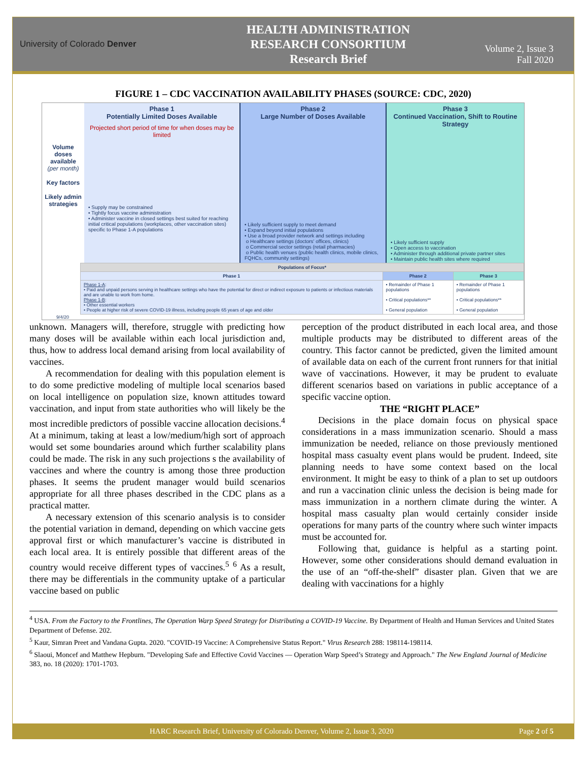University of Colorado Denver
HEALTH ADMINISTRATION
RESEARCH CONSORTIUM
Research Brief
Volume 2, Issue 3
Fall 2020
FIGURE 1 – CDC VACCINATION AVAILABILITY PHASES (SOURCE: CDC, 2020)
Volume doses available (per month)
Key factors
Likely admin strategies
Phase 1
Potentially Limited Doses Available
Projected short period of time for when doses may be limited
• Supply may be constrained
• Tightly focus vaccine administration
• Administer vaccine in closed settings best suited for reaching initial critical populations (workplaces, other vaccination sites) specific to Phase 1-A populations
Phase 2
Large Number of Doses Available
• Likely sufficient supply to meet demand
• Expand beyond initial populations
• Use a broad provider network and settings including
o Healthcare settings (doctors' offices, clinics)
o Commercial sector settings (retail pharmacies)
o Public health venues (public health clinics, mobile clinics, FQHCs, community settings)
Phase 3
Continued Vaccination, Shift to Routine Strategy
• Likely sufficient supply
• Open access to vaccination
• Administer through additional private partner sites
• Maintain public health sites where required
| Populations of Focus* | | |
| --- | --- | --- |
| Phase 1 | Phase 2 | Phase 3 |
| Phase 1-A : • Paid and unpaid persons serving in healthcare settings who have the potential for direct or indirect exposure to patients or infectious materials and are unable to work from home. Phase 1-B : • Other essential workers • People at higher risk of severe COVID-19 illness, including people 65 years of age and older | • Remainder of Phase 1 populations • Critical populations** • General population | • Remainder of Phase 1 populations • Critical populations** • General population |
9/4/20
unknown. Managers will, therefore, struggle with predicting how many doses will be available within each local jurisdiction and, thus, how to address local demand arising from local availability of vaccines.
A recommendation for dealing with this population element is to do some predictive modeling of multiple local scenarios based on local intelligence on population size, known attitudes toward vaccination, and input from state authorities who will likely be the most incredible predictors of possible vaccine allocation decisions.<sup>4</sup> At a minimum, taking at least a low/medium/high sort of approach would set some boundaries around which further scalability plans could be made. The risk in any such projections s the availability of vaccines and where the country is among those three production phases. It seems the prudent manager would build scenarios appropriate for all three phases described in the CDC plans as a practical matter.
A necessary extension of this scenario analysis is to consider the potential variation in demand, depending on which vaccine gets approval first or which manufacturer’s vaccine is distributed in each local area. It is entirely possible that different areas of the country would receive different types of vaccines.<sup>5</sup> <sup>6</sup> As a result, there may be differentials in the community uptake of a particular vaccine based on public
perception of the product distributed in each local area, and those multiple products may be distributed to different areas of the country. This factor cannot be predicted, given the limited amount of available data on each of the current front runners for that initial wave of vaccinations. However, it may be prudent to evaluate different scenarios based on variations in public acceptance of a specific vaccine option.
THE “RIGHT PLACE”
Decisions in the place domain focus on physical space considerations in a mass immunization scenario. Should a mass immunization be needed, reliance on those previously mentioned hospital mass casualty event plans would be prudent. Indeed, site planning needs to have some context based on the local environment. It might be easy to think of a plan to set up outdoors and run a vaccination clinic unless the decision is being made for mass immunization in a northern climate during the winter. A hospital mass casualty plan would certainly consider inside operations for many parts of the country where such winter impacts must be accounted for.
Following that, guidance is helpful as a starting point. However, some other considerations should demand evaluation in the use of an “off-the-shelf” disaster plan. Given that we are dealing with vaccinations for a highly
<sup>4</sup> USA. From the Factory to the Frontlines, The Operation Warp Speed Strategy for Distributing a COVID-19 Vaccine. By Department of Health and Human Services and United States Department of Defense. 202.
<sup>5</sup> Kaur, Simran Preet and Vandana Gupta. 2020. "COVID-19 Vaccine: A Comprehensive Status Report." Virus Research 288: 198114-198114.
<sup>6</sup> Slaoui, Moncef and Matthew Hepburn. "Developing Safe and Effective Covid Vaccines — Operation Warp Speed’s Strategy and Approach." The New England Journal of Medicine 383, no. 18 (2020): 1701-1703.
HARC Research Brief, University of Colorado Denver, Volume 2, Issue 3, 2020 Page 2 of 5